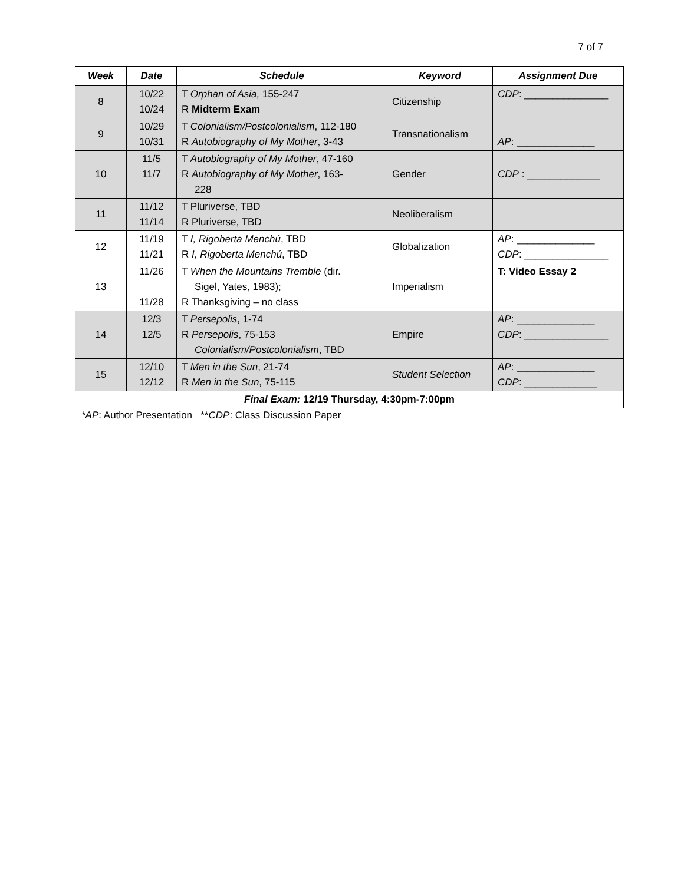7 of 7
| Week | Date | Schedule | Keyword | Assignment Due |
| --- | --- | --- | --- | --- |
| 8 | 10/22 10/24 | T Orphan of Asia, 155-247 R Midterm Exam | Citizenship | CDP : _______________ |
| 9 | 10/29 10/31 | T Colonialism/Postcolonialism , 112-180 R Autobiography of My Mother , 3-43 | Transnationalism | AP : ______________ |
| 10 | 11/5 11/7 | T Autobiography of My Mother , 47-160 R Autobiography of My Mother , 163- 228 | Gender | CDP : _____________ |
| 11 | 11/12 11/14 | T Pluriverse, TBD R Pluriverse, TBD | Neoliberalism | |
| 12 | 11/19 11/21 | T I, Rigoberta Menchú , TBD R I, Rigoberta Menchú , TBD | Globalization | AP : ______________ CDP : _______________ |
| 13 | 11/26 11/28 | T When the Mountains Tremble (dir. Sigel, Yates, 1983); R Thanksgiving – no class | Imperialism | T: Video Essay 2 |
| 14 | 12/3 12/5 | T Persepolis , 1-74 R Persepolis , 75-153 Colonialism/Postcolonialism , TBD | Empire | AP : ______________ CDP : _______________ |
| 15 | 12/10 12/12 | T Men in the Sun , 21-74 R Men in the Sun , 75-115 | Student Selection | AP : ______________ CDP : _____________ |
| Final Exam: 12/19 Thursday, 4:30pm-7:00pm | | | | |
*AP: Author Presentation **CDP: Class Discussion Paper